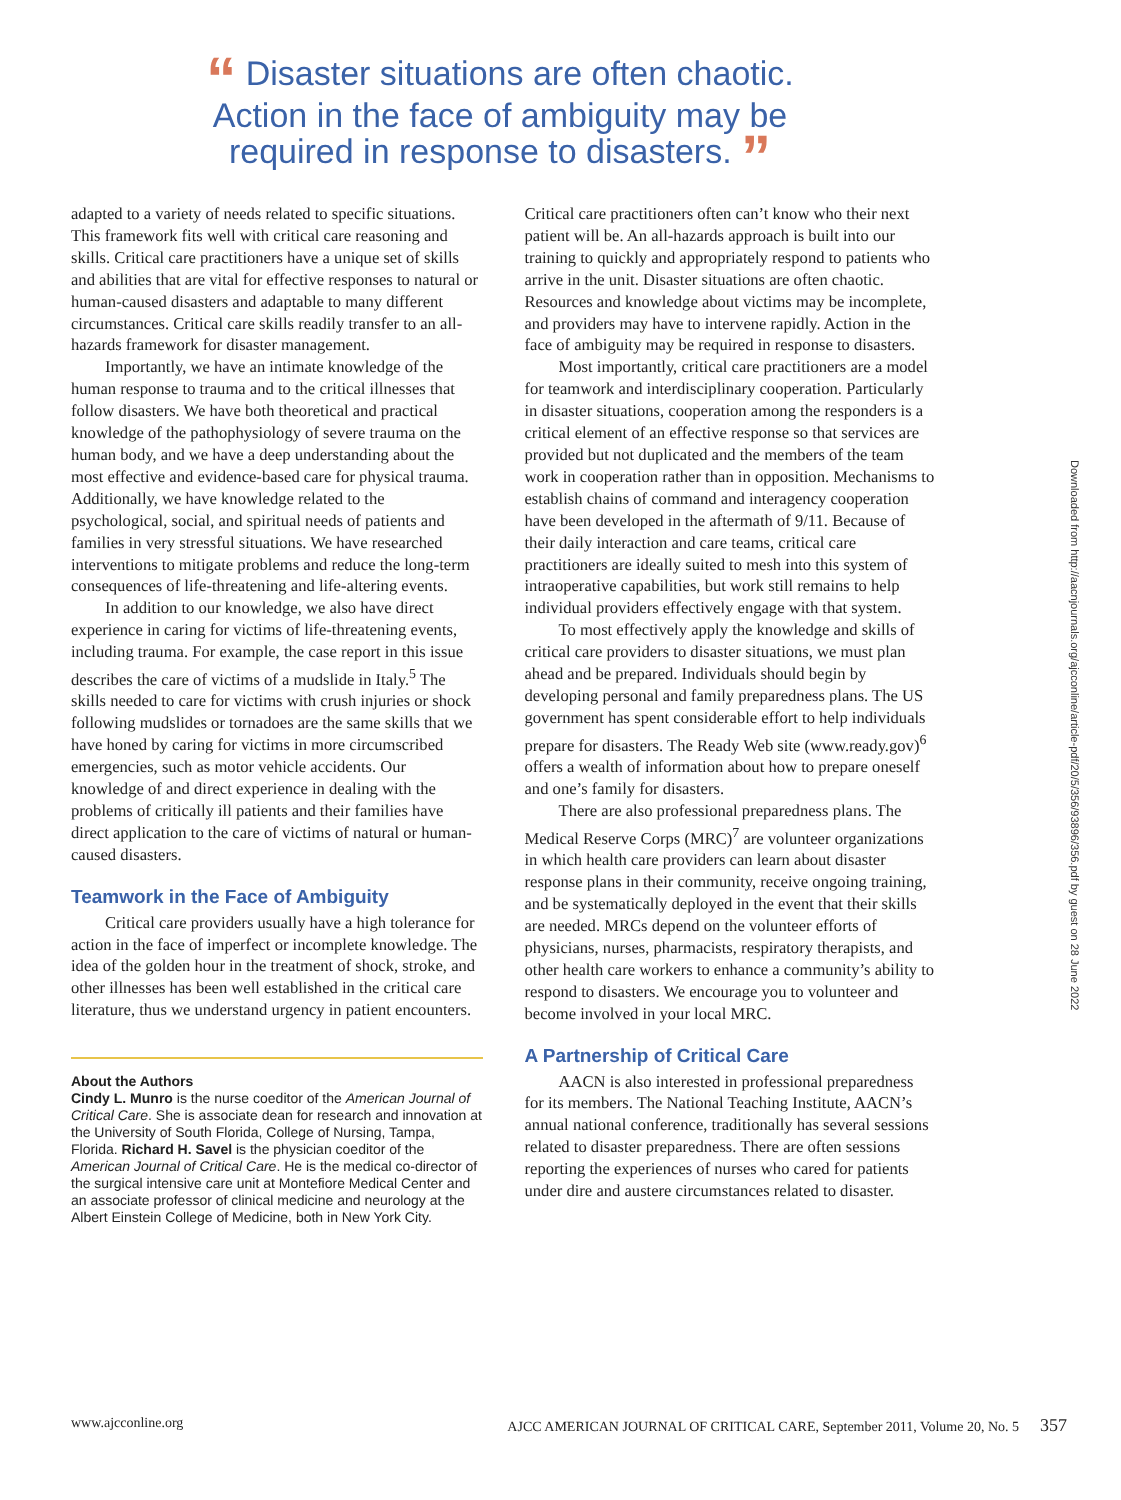“ Disaster situations are often chaotic.
Action in the face of ambiguity may be
required in response to disasters. ”
adapted to a variety of needs related to specific situations. This framework fits well with critical care reasoning and skills. Critical care practitioners have a unique set of skills and abilities that are vital for effective responses to natural or human-caused disasters and adaptable to many different circumstances. Critical care skills readily transfer to an all-hazards framework for disaster management.
Importantly, we have an intimate knowledge of the human response to trauma and to the critical illnesses that follow disasters. We have both theoretical and practical knowledge of the pathophysiology of severe trauma on the human body, and we have a deep understanding about the most effective and evidence-based care for physical trauma. Additionally, we have knowledge related to the psychological, social, and spiritual needs of patients and families in very stressful situations. We have researched interventions to mitigate problems and reduce the long-term consequences of life-threatening and life-altering events.
In addition to our knowledge, we also have direct experience in caring for victims of life-threatening events, including trauma. For example, the case report in this issue describes the care of victims of a mudslide in Italy.<sup>5</sup> The skills needed to care for victims with crush injuries or shock following mudslides or tornadoes are the same skills that we have honed by caring for victims in more circumscribed emergencies, such as motor vehicle accidents. Our knowledge of and direct experience in dealing with the problems of critically ill patients and their families have direct application to the care of victims of natural or human-caused disasters.
Teamwork in the Face of Ambiguity
Critical care providers usually have a high tolerance for action in the face of imperfect or incomplete knowledge. The idea of the golden hour in the treatment of shock, stroke, and other illnesses has been well established in the critical care literature, thus we understand urgency in patient encounters.
About the Authors
Cindy L. Munro is the nurse coeditor of the American Journal of Critical Care. She is associate dean for research and innovation at the University of South Florida, College of Nursing, Tampa, Florida. Richard H. Savel is the physician coeditor of the American Journal of Critical Care. He is the medical co-director of the surgical intensive care unit at Montefiore Medical Center and an associate professor of clinical medicine and neurology at the Albert Einstein College of Medicine, both in New York City.
Critical care practitioners often can’t know who their next patient will be. An all-hazards approach is built into our training to quickly and appropriately respond to patients who arrive in the unit. Disaster situations are often chaotic. Resources and knowledge about victims may be incomplete, and providers may have to intervene rapidly. Action in the face of ambiguity may be required in response to disasters.
Most importantly, critical care practitioners are a model for teamwork and interdisciplinary cooperation. Particularly in disaster situations, cooperation among the responders is a critical element of an effective response so that services are provided but not duplicated and the members of the team work in cooperation rather than in opposition. Mechanisms to establish chains of command and interagency cooperation have been developed in the aftermath of 9/11. Because of their daily interaction and care teams, critical care practitioners are ideally suited to mesh into this system of intraoperative capabilities, but work still remains to help individual providers effectively engage with that system.
To most effectively apply the knowledge and skills of critical care providers to disaster situations, we must plan ahead and be prepared. Individuals should begin by developing personal and family preparedness plans. The US government has spent considerable effort to help individuals prepare for disasters. The Ready Web site (www.ready.gov)<sup>6</sup> offers a wealth of information about how to prepare oneself and one’s family for disasters.
There are also professional preparedness plans. The Medical Reserve Corps (MRC)<sup>7</sup> are volunteer organizations in which health care providers can learn about disaster response plans in their community, receive ongoing training, and be systematically deployed in the event that their skills are needed. MRCs depend on the volunteer efforts of physicians, nurses, pharmacists, respiratory therapists, and other health care workers to enhance a community’s ability to respond to disasters. We encourage you to volunteer and become involved in your local MRC.
A Partnership of Critical Care
AACN is also interested in professional preparedness for its members. The National Teaching Institute, AACN’s annual national conference, traditionally has several sessions related to disaster preparedness. There are often sessions reporting the experiences of nurses who cared for patients under dire and austere circumstances related to disaster.
Downloaded from http://aacnjournals.org/ajcconline/article-pdf/20/5/356/93896/356.pdf by guest on 28 June 2022
www.ajcconline.org AJCC AMERICAN JOURNAL OF CRITICAL CARE, September 2011, Volume 20, No. 5 357